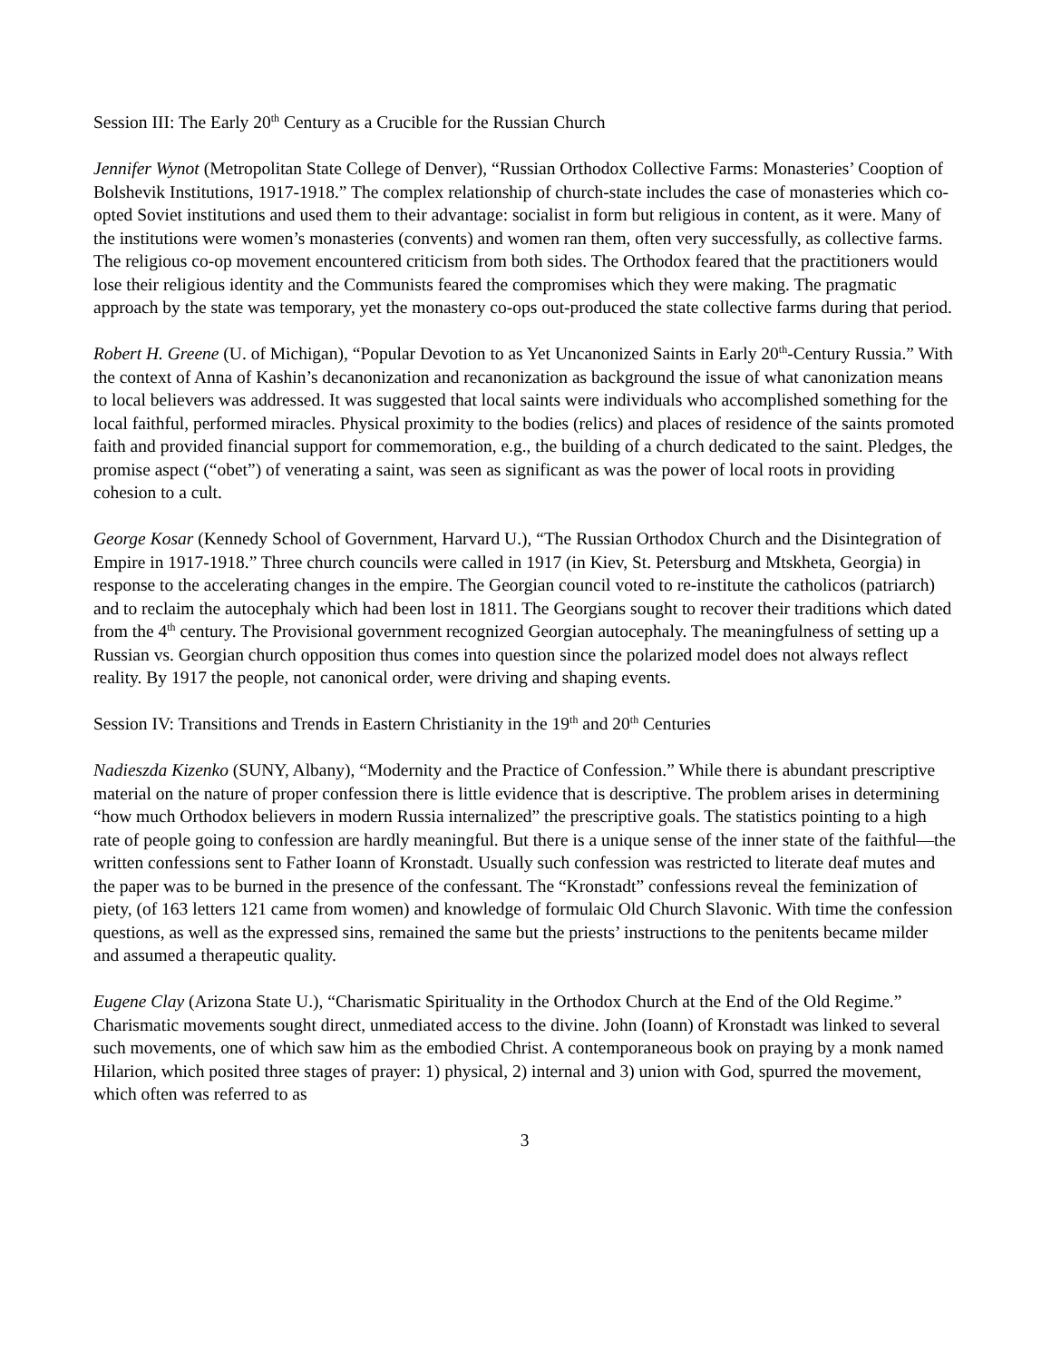Session III: The Early 20<sup>th</sup> Century as a Crucible for the Russian Church
Jennifer Wynot (Metropolitan State College of Denver), “Russian Orthodox Collective Farms: Monasteries’ Cooption of Bolshevik Institutions, 1917-1918.” The complex relationship of church-state includes the case of monasteries which co-opted Soviet institutions and used them to their advantage: socialist in form but religious in content, as it were. Many of the institutions were women’s monasteries (convents) and women ran them, often very successfully, as collective farms. The religious co-op movement encountered criticism from both sides. The Orthodox feared that the practitioners would lose their religious identity and the Communists feared the compromises which they were making. The pragmatic approach by the state was temporary, yet the monastery co-ops out-produced the state collective farms during that period.
Robert H. Greene (U. of Michigan), “Popular Devotion to as Yet Uncanonized Saints in Early 20<sup>th</sup>-Century Russia.” With the context of Anna of Kashin’s decanonization and recanonization as background the issue of what canonization means to local believers was addressed. It was suggested that local saints were individuals who accomplished something for the local faithful, performed miracles. Physical proximity to the bodies (relics) and places of residence of the saints promoted faith and provided financial support for commemoration, e.g., the building of a church dedicated to the saint. Pledges, the promise aspect (“obet”) of venerating a saint, was seen as significant as was the power of local roots in providing cohesion to a cult.
George Kosar (Kennedy School of Government, Harvard U.), “The Russian Orthodox Church and the Disintegration of Empire in 1917-1918.” Three church councils were called in 1917 (in Kiev, St. Petersburg and Mtskheta, Georgia) in response to the accelerating changes in the empire. The Georgian council voted to re-institute the catholicos (patriarch) and to reclaim the autocephaly which had been lost in 1811. The Georgians sought to recover their traditions which dated from the 4<sup>th</sup> century. The Provisional government recognized Georgian autocephaly. The meaningfulness of setting up a Russian vs. Georgian church opposition thus comes into question since the polarized model does not always reflect reality. By 1917 the people, not canonical order, were driving and shaping events.
Session IV: Transitions and Trends in Eastern Christianity in the 19<sup>th</sup> and 20<sup>th</sup> Centuries
Nadieszda Kizenko (SUNY, Albany), “Modernity and the Practice of Confession.” While there is abundant prescriptive material on the nature of proper confession there is little evidence that is descriptive. The problem arises in determining “how much Orthodox believers in modern Russia internalized” the prescriptive goals. The statistics pointing to a high rate of people going to confession are hardly meaningful. But there is a unique sense of the inner state of the faithful—the written confessions sent to Father Ioann of Kronstadt. Usually such confession was restricted to literate deaf mutes and the paper was to be burned in the presence of the confessant. The “Kronstadt” confessions reveal the feminization of piety, (of 163 letters 121 came from women) and knowledge of formulaic Old Church Slavonic. With time the confession questions, as well as the expressed sins, remained the same but the priests’ instructions to the penitents became milder and assumed a therapeutic quality.
Eugene Clay (Arizona State U.), “Charismatic Spirituality in the Orthodox Church at the End of the Old Regime.” Charismatic movements sought direct, unmediated access to the divine. John (Ioann) of Kronstadt was linked to several such movements, one of which saw him as the embodied Christ. A contemporaneous book on praying by a monk named Hilarion, which posited three stages of prayer: 1) physical, 2) internal and 3) union with God, spurred the movement, which often was referred to as
3